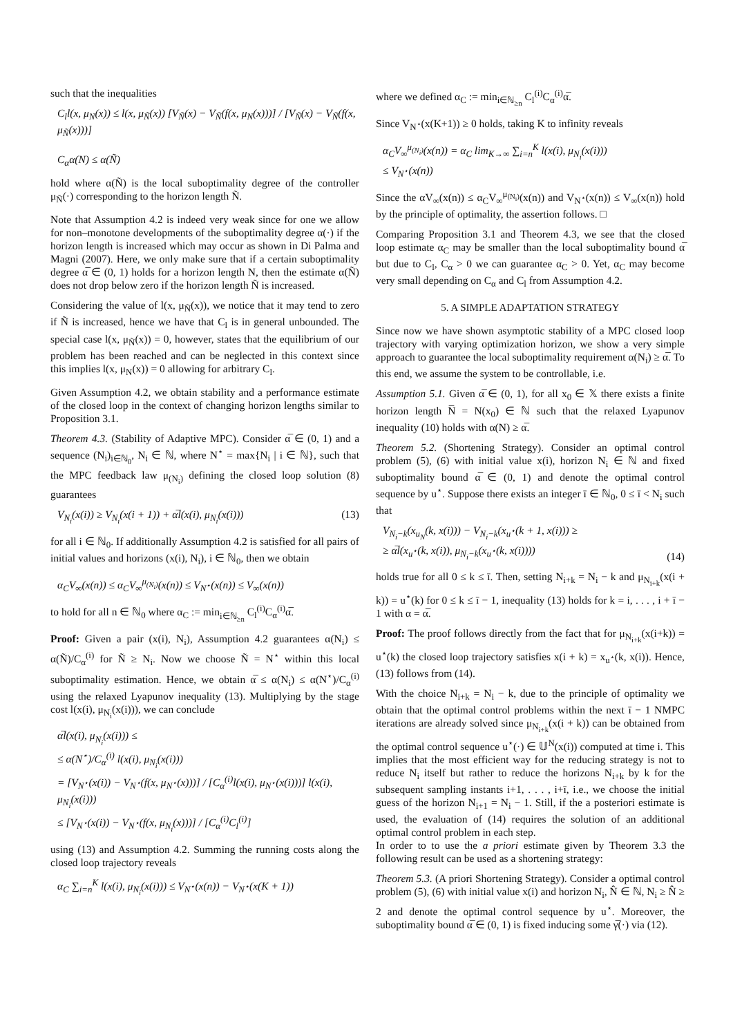such that the inequalities
C<sub>l</sub>l(x, μ<sub>N</sub>(x)) ≤ l(x, μ<sub>Ñ</sub>(x)) [V<sub>Ñ</sub>(x) − V<sub>Ñ</sub>(f(x, μ<sub>N</sub>(x)))] / [V<sub>Ñ</sub>(x) − V<sub>Ñ</sub>(f(x, μ<sub>Ñ</sub>(x)))]
C<sub>α</sub>α(N) ≤ α(Ñ)
hold where α(Ñ) is the local suboptimality degree of the controller μ<sub>Ñ</sub>(·) corresponding to the horizon length Ñ.
Note that Assumption 4.2 is indeed very weak since for one we allow for non–monotone developments of the suboptimality degree α(·) if the horizon length is increased which may occur as shown in Di Palma and Magni (2007). Here, we only make sure that if a certain suboptimality degree α̅ ∈ (0, 1) holds for a horizon length N, then the estimate α(Ñ) does not drop below zero if the horizon length Ñ is increased.
Considering the value of l(x, μ<sub>Ñ</sub>(x)), we notice that it may tend to zero if Ñ is increased, hence we have that C<sub>l</sub> is in general unbounded. The special case l(x, μ<sub>Ñ</sub>(x)) = 0, however, states that the equilibrium of our problem has been reached and can be neglected in this context since this implies l(x, μ<sub>N</sub>(x)) = 0 allowing for arbitrary C<sub>l</sub>.
Given Assumption 4.2, we obtain stability and a performance estimate of the closed loop in the context of changing horizon lengths similar to Proposition 3.1.
Theorem 4.3. (Stability of Adaptive MPC). Consider α̅ ∈ (0, 1) and a sequence (N<sub>i</sub>)<sub>i∈ℕ<sub>0</sub></sub>, N<sub>i</sub> ∈ ℕ, where N<sup>⋆</sup> = max{N<sub>i</sub> | i ∈ ℕ}, such that the MPC feedback law μ<sub>(N<sub>i</sub>)</sub> defining the closed loop solution (8) guarantees
V<sub>N<sub>i</sub></sub>(x(i)) ≥ V<sub>N<sub>i</sub></sub>(x(i + 1)) + α̅l(x(i), μ<sub>N<sub>i</sub></sub>(x(i))) (13)
for all i ∈ ℕ<sub>0</sub>. If additionally Assumption 4.2 is satisfied for all pairs of initial values and horizons (x(i), N<sub>i</sub>), i ∈ ℕ<sub>0</sub>, then we obtain
α<sub>C</sub>V<sub>∞</sub>(x(n)) ≤ α<sub>C</sub>V<sub>∞</sub><sup>μ<sub>(N<sub>i</sub>)</sub></sup>(x(n)) ≤ V<sub>N<sup>⋆</sup></sub>(x(n)) ≤ V<sub>∞</sub>(x(n))
to hold for all n ∈ ℕ<sub>0</sub> where α<sub>C</sub> := min<sub>i∈ℕ<sub>≥n</sub></sub> C<sub>l</sub><sup>(i)</sup>C<sub>α</sub><sup>(i)</sup>α̅.
Proof: Given a pair (x(i), N<sub>i</sub>), Assumption 4.2 guarantees α(N<sub>i</sub>) ≤ α(Ñ)/C<sub>α</sub><sup>(i)</sup> for Ñ ≥ N<sub>i</sub>. Now we choose Ñ = N<sup>⋆</sup> within this local suboptimality estimation. Hence, we obtain α̅ ≤ α(N<sub>i</sub>) ≤ α(N<sup>⋆</sup>)/C<sub>α</sub><sup>(i)</sup> using the relaxed Lyapunov inequality (13). Multiplying by the stage cost l(x(i), μ<sub>N<sub>i</sub></sub>(x(i))), we can conclude
α̅l(x(i), μ<sub>N<sub>i</sub></sub>(x(i))) ≤
≤ α(N<sup>⋆</sup>)/C<sub>α</sub><sup>(i)</sup> l(x(i), μ<sub>N<sub>i</sub></sub>(x(i)))
= [V<sub>N<sup>⋆</sup></sub>(x(i)) − V<sub>N<sup>⋆</sup></sub>(f(x, μ<sub>N<sup>⋆</sup></sub>(x)))] / [C<sub>α</sub><sup>(i)</sup>l(x(i), μ<sub>N<sup>⋆</sup></sub>(x(i)))] l(x(i), μ<sub>N<sub>i</sub></sub>(x(i)))
≤ [V<sub>N<sup>⋆</sup></sub>(x(i)) − V<sub>N<sup>⋆</sup></sub>(f(x, μ<sub>N<sub>i</sub></sub>(x)))] / [C<sub>α</sub><sup>(i)</sup>C<sub>l</sub><sup>(i)</sup>]
using (13) and Assumption 4.2. Summing the running costs along the closed loop trajectory reveals
α<sub>C</sub> ∑<sub>i=n</sub><sup>K</sup> l(x(i), μ<sub>N<sub>i</sub></sub>(x(i))) ≤ V<sub>N<sup>⋆</sup></sub>(x(n)) − V<sub>N<sup>⋆</sup></sub>(x(K + 1))
where we defined α<sub>C</sub> := min<sub>i∈ℕ<sub>≥n</sub></sub> C<sub>l</sub><sup>(i)</sup>C<sub>α</sub><sup>(i)</sup>α̅.
Since V<sub>N<sup>⋆</sup></sub>(x(K+1)) ≥ 0 holds, taking K to infinity reveals
α<sub>C</sub>V<sub>∞</sub><sup>μ<sub>(N<sub>i</sub>)</sub></sup>(x(n)) = α<sub>C</sub> lim<sub>K→∞</sub> ∑<sub>i=n</sub><sup>K</sup> l(x(i), μ<sub>N<sub>i</sub></sub>(x(i)))
≤ V<sub>N<sup>⋆</sup></sub>(x(n))
Since the αV<sub>∞</sub>(x(n)) ≤ α<sub>C</sub>V<sub>∞</sub><sup>μ<sub>(N<sub>i</sub>)</sub></sup>(x(n)) and V<sub>N<sup>⋆</sup></sub>(x(n)) ≤ V<sub>∞</sub>(x(n)) hold by the principle of optimality, the assertion follows. □
Comparing Proposition 3.1 and Theorem 4.3, we see that the closed loop estimate α<sub>C</sub> may be smaller than the local suboptimality bound α̅ but due to C<sub>l</sub>, C<sub>α</sub> > 0 we can guarantee α<sub>C</sub> > 0. Yet, α<sub>C</sub> may become very small depending on C<sub>α</sub> and C<sub>l</sub> from Assumption 4.2.
5. A SIMPLE ADAPTATION STRATEGY
Since now we have shown asymptotic stability of a MPC closed loop trajectory with varying optimization horizon, we show a very simple approach to guarantee the local suboptimality requirement α(N<sub>i</sub>) ≥ α̅. To this end, we assume the system to be controllable, i.e.
Assumption 5.1. Given α̅ ∈ (0, 1), for all x<sub>0</sub> ∈ 𝕏 there exists a finite horizon length N̅ = N(x<sub>0</sub>) ∈ ℕ such that the relaxed Lyapunov inequality (10) holds with α(N) ≥ α̅.
Theorem 5.2. (Shortening Strategy). Consider an optimal control problem (5), (6) with initial value x(i), horizon N<sub>i</sub> ∈ ℕ and fixed suboptimality bound α̅ ∈ (0, 1) and denote the optimal control sequence by u<sup>⋆</sup>. Suppose there exists an integer ī ∈ ℕ<sub>0</sub>, 0 ≤ ī < N<sub>i</sub> such that
V<sub>N<sub>i</sub>−k</sub>(x<sub>u<sub>N</sub></sub>(k, x(i))) − V<sub>N<sub>i</sub>−k</sub>(x<sub>u<sup>⋆</sup></sub>(k + 1, x(i))) ≥
≥ α̅l(x<sub>u<sup>⋆</sup></sub>(k, x(i)), μ<sub>N<sub>i</sub>−k</sub>(x<sub>u<sup>⋆</sup></sub>(k, x(i)))) (14)
holds true for all 0 ≤ k ≤ ī. Then, setting N<sub>i+k</sub> = N<sub>i</sub> − k and μ<sub>N<sub>i+k</sub></sub>(x(i + k)) = u<sup>⋆</sup>(k) for 0 ≤ k ≤ ī − 1, inequality (13) holds for k = i, . . . , i + ī − 1 with α = α̅.
Proof: The proof follows directly from the fact that for μ<sub>N<sub>i+k</sub></sub>(x(i+k)) = u<sup>⋆</sup>(k) the closed loop trajectory satisfies x(i + k) = x<sub>u<sup>⋆</sup></sub>(k, x(i)). Hence, (13) follows from (14).
With the choice N<sub>i+k</sub> = N<sub>i</sub> − k, due to the principle of optimality we obtain that the optimal control problems within the next ī − 1 NMPC iterations are already solved since μ<sub>N<sub>i+k</sub></sub>(x(i + k)) can be obtained from the optimal control sequence u<sup>⋆</sup>(·) ∈ 𝕌<sup>N</sup>(x(i)) computed at time i. This implies that the most efficient way for the reducing strategy is not to reduce N<sub>i</sub> itself but rather to reduce the horizons N<sub>i+k</sub> by k for the subsequent sampling instants i+1, . . . , i+ī, i.e., we choose the initial guess of the horizon N<sub>i+1</sub> = N<sub>i</sub> − 1. Still, if the a posteriori estimate is used, the evaluation of (14) requires the solution of an additional optimal control problem in each step.
In order to to use the a priori estimate given by Theorem 3.3 the following result can be used as a shortening strategy:
Theorem 5.3. (A priori Shortening Strategy). Consider a optimal control problem (5), (6) with initial value x(i) and horizon N<sub>i</sub>, N̂ ∈ ℕ, N<sub>i</sub> ≥ N̂ ≥ 2 and denote the optimal control sequence by u<sup>⋆</sup>. Moreover, the suboptimality bound α̅ ∈ (0, 1) is fixed inducing some γ̅(·) via (12).